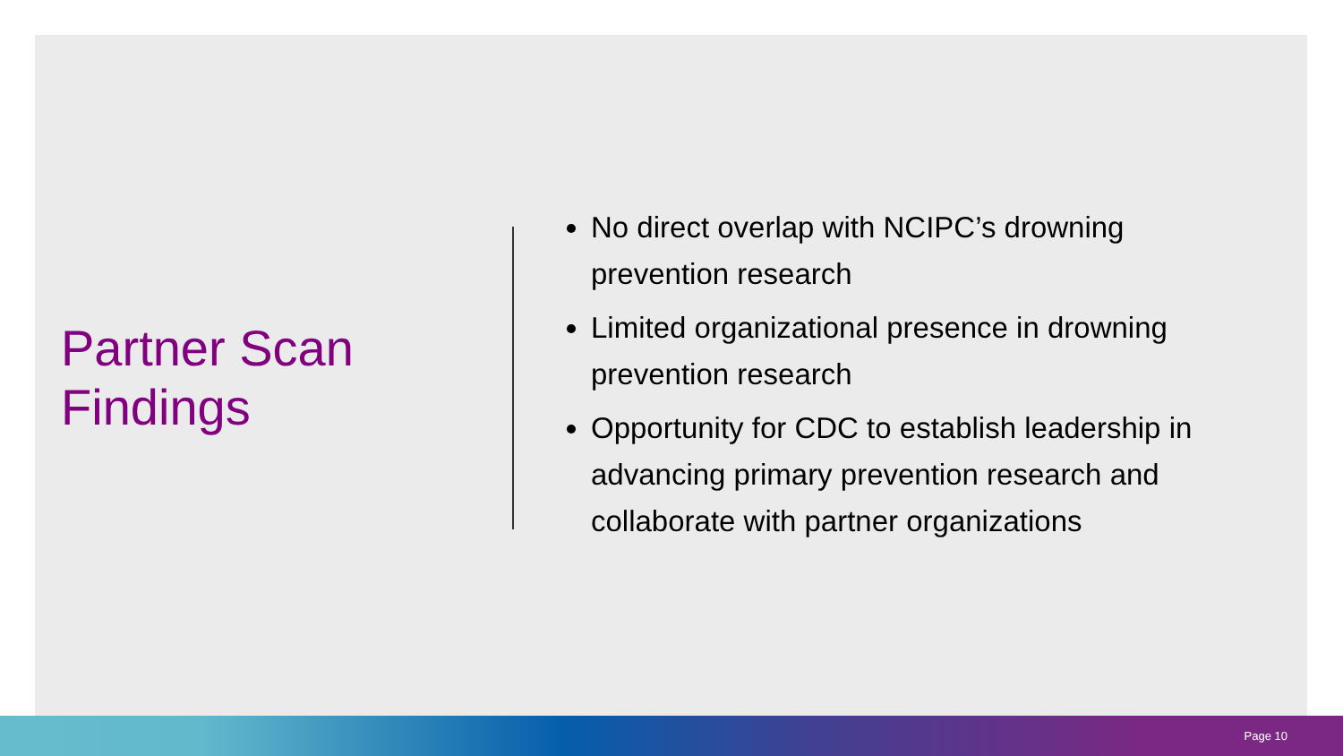Partner Scan Findings
No direct overlap with NCIPC’s drowning prevention research
Limited organizational presence in drowning prevention research
Opportunity for CDC to establish leadership in advancing primary prevention research and collaborate with partner organizations
Page 10